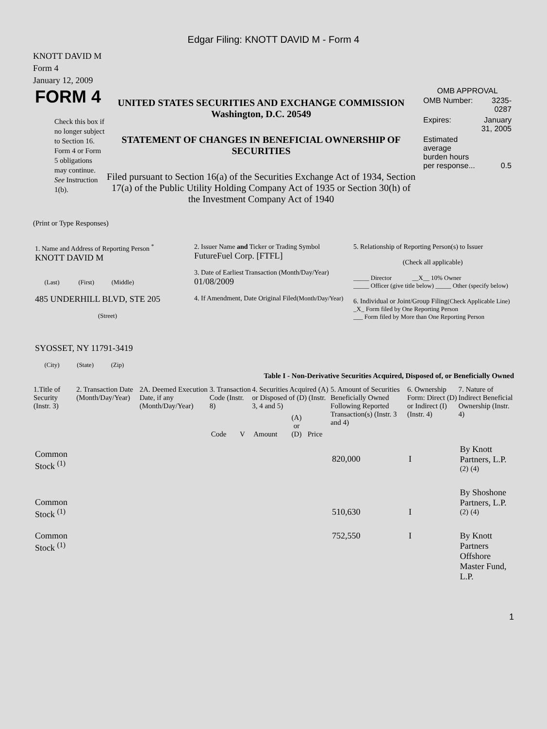Edgar Filing: KNOTT DAVID M - Form 4
KNOTT DAVID M
Form 4
January 12, 2009
FORM 4
Check this box if no longer subject to Section 16. Form 4 or Form 5 obligations may continue. See Instruction 1(b).
UNITED STATES SECURITIES AND EXCHANGE COMMISSION
Washington, D.C. 20549
STATEMENT OF CHANGES IN BENEFICIAL OWNERSHIP OF SECURITIES
Filed pursuant to Section 16(a) of the Securities Exchange Act of 1934, Section 17(a) of the Public Utility Holding Company Act of 1935 or Section 30(h) of the Investment Company Act of 1940
OMB APPROVAL
| OMB Number: | 3235-0287 |
| Expires: | January 31, 2005 |
| Estimated average burden hours per response... | 0.5 |
(Print or Type Responses)
| 1. Name and Address of Reporting Person <sup>*</sup> KNOTT DAVID M (Last) (First) (Middle) 485 UNDERHILL BLVD, STE 205 (Street) SYOSSET, NY 11791-3419 (City) (State) (Zip) | 2. Issuer Name and Ticker or Trading Symbol FutureFuel Corp. [FTFL] 3. Date of Earliest Transaction (Month/Day/Year) 01/08/2009 4. If Amendment, Date Original Filed (Month/Day/Year) | 5. Relationship of Reporting Person(s) to Issuer (Check all applicable) _____ Director __X__ 10% Owner _____ Officer (give title below) _____ Other (specify below) 6. Individual or Joint/Group Filing (Check Applicable Line) _X_ Form filed by One Reporting Person ___ Form filed by More than One Reporting Person |
Table I - Non-Derivative Securities Acquired, Disposed of, or Beneficially Owned
| 1.Title of Security (Instr. 3) | 2. Transaction Date (Month/Day/Year) | 2A. Deemed Execution Date, if any (Month/Day/Year) | 3. Transaction Code (Instr. 8) | | 4. Securities Acquired (A) or Disposed of (D) (Instr. 3, 4 and 5) | | | 5. Amount of Securities Beneficially Owned Following Reported Transaction(s) (Instr. 3 and 4) | 6. Ownership Form: Direct (D) or Indirect (I) (Instr. 4) | 7. Nature of Indirect Beneficial Ownership (Instr. 4) |
| --- | --- | --- | --- | --- | --- | --- | --- | --- | --- | --- |
| | | | Code | V | Amount | (A) or (D) | Price | | | |
| Common Stock <sup>(1)</sup> | | | | | | | | 820,000 | I | By Knott Partners, L.P. <sup>(2)</sup> <sup>(4)</sup> |
| Common Stock <sup>(1)</sup> | | | | | | | | 510,630 | I | By Shoshone Partners, L.P. <sup>(2)</sup> <sup>(4)</sup> |
| Common Stock <sup>(1)</sup> | | | | | | | | 752,550 | I | By Knott Partners Offshore Master Fund, L.P. |
1